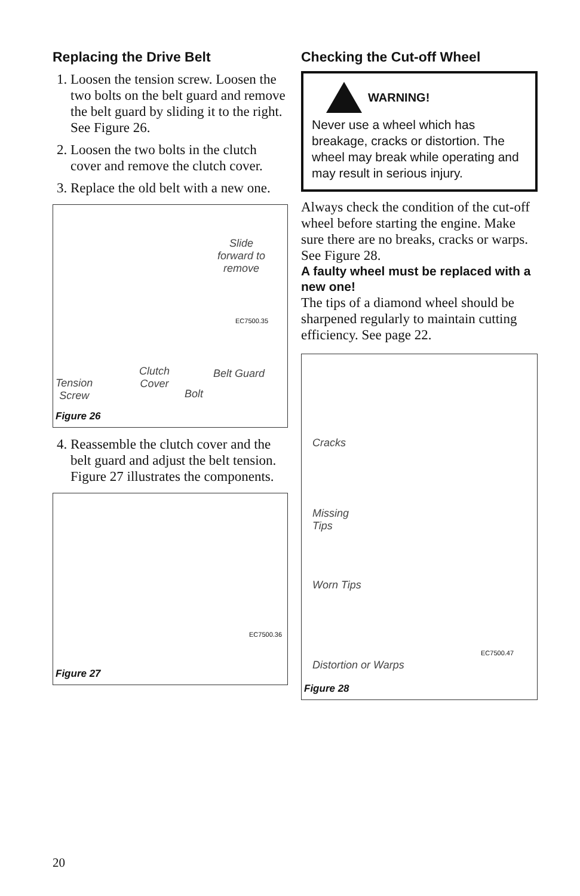Replacing the Drive Belt
1. Loosen the tension screw. Loosen the two bolts on the belt guard and remove the belt guard by sliding it to the right. See Figure 26.
2. Loosen the two bolts in the clutch cover and remove the clutch cover.
3. Replace the old belt with a new one.
Slide
forward to
remove
EC7500.35
Tension
Screw
Clutch
Cover
Bolt
Belt Guard
Figure 26
4. Reassemble the clutch cover and the belt guard and adjust the belt tension. Figure 27 illustrates the components.
EC7500.36
Figure 27
Checking the Cut-off Wheel
WARNING!
Never use a wheel which has breakage, cracks or distortion. The wheel may break while operating and may result in serious injury.
Always check the condition of the cut-off wheel before starting the engine. Make sure there are no breaks, cracks or warps. See Figure 28.
A faulty wheel must be replaced with a new one!
The tips of a diamond wheel should be sharpened regularly to maintain cutting efficiency. See page 22.
Cracks
Missing
Tips
Worn Tips
EC7500.47
Distortion or Warps
Figure 28
20